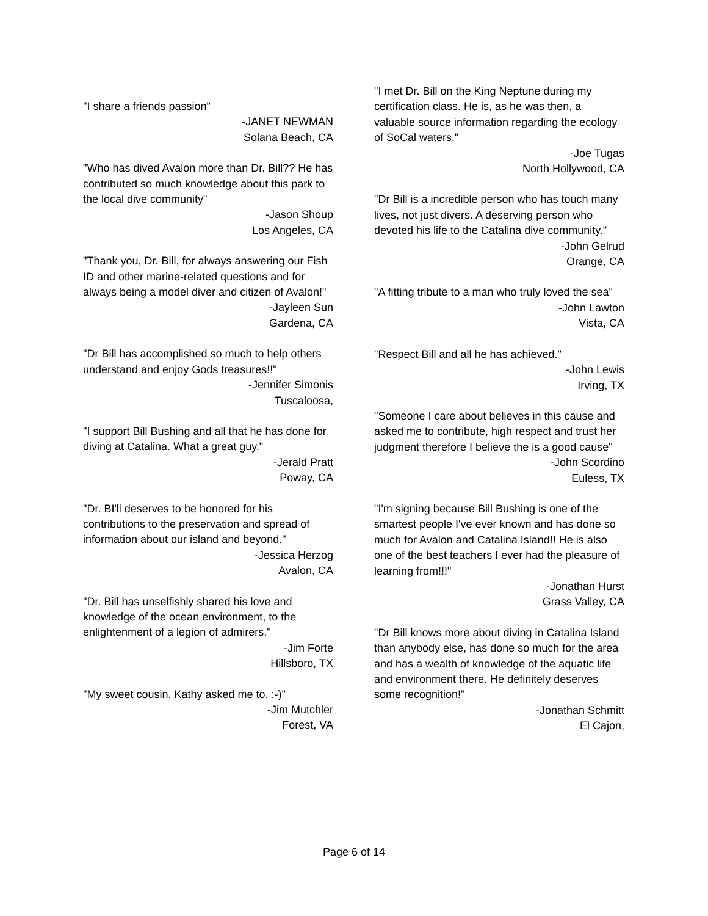"I share a friends passion"
-JANET NEWMAN
Solana Beach, CA
"Who has dived Avalon more than Dr. Bill?? He has contributed so much knowledge about this park to the local dive community"
-Jason Shoup
Los Angeles, CA
"Thank you, Dr. Bill, for always answering our Fish ID and other marine-related questions and for always being a model diver and citizen of Avalon!"
-Jayleen Sun
Gardena, CA
"Dr Bill has accomplished so much to help others understand and enjoy Gods treasures!!"
-Jennifer Simonis
Tuscaloosa,
"I support Bill Bushing and all that he has done for diving at Catalina. What a great guy."
-Jerald Pratt
Poway, CA
"Dr. BI'll deserves to be honored for his contributions to the preservation and spread of information about our island and beyond."
-Jessica Herzog
Avalon, CA
"Dr. Bill has unselfishly shared his love and knowledge of the ocean environment, to the enlightenment of a legion of admirers."
-Jim Forte
Hillsboro, TX
"My sweet cousin, Kathy asked me to. :-)"
-Jim Mutchler
Forest, VA
"I met Dr. Bill on the King Neptune during my certification class. He is, as he was then, a valuable source information regarding the ecology of SoCal waters."
-Joe Tugas
North Hollywood, CA
"Dr Bill is a incredible person who has touch many lives, not just divers. A deserving person who devoted his life to the Catalina dive community."
-John Gelrud
Orange, CA
"A fitting tribute to a man who truly loved the sea"
-John Lawton
Vista, CA
"Respect Bill and all he has achieved."
-John Lewis
Irving, TX
"Someone I care about believes in this cause and asked me to contribute, high respect and trust her judgment therefore I believe the is a good cause"
-John Scordino
Euless, TX
"I'm signing because Bill Bushing is one of the smartest people I've ever known and has done so much for Avalon and Catalina Island!! He is also one of the best teachers I ever had the pleasure of learning from!!!"
-Jonathan Hurst
Grass Valley, CA
"Dr Bill knows more about diving in Catalina Island than anybody else, has done so much for the area and has a wealth of knowledge of the aquatic life and environment there. He definitely deserves some recognition!"
-Jonathan Schmitt
El Cajon,
Page 6 of 14